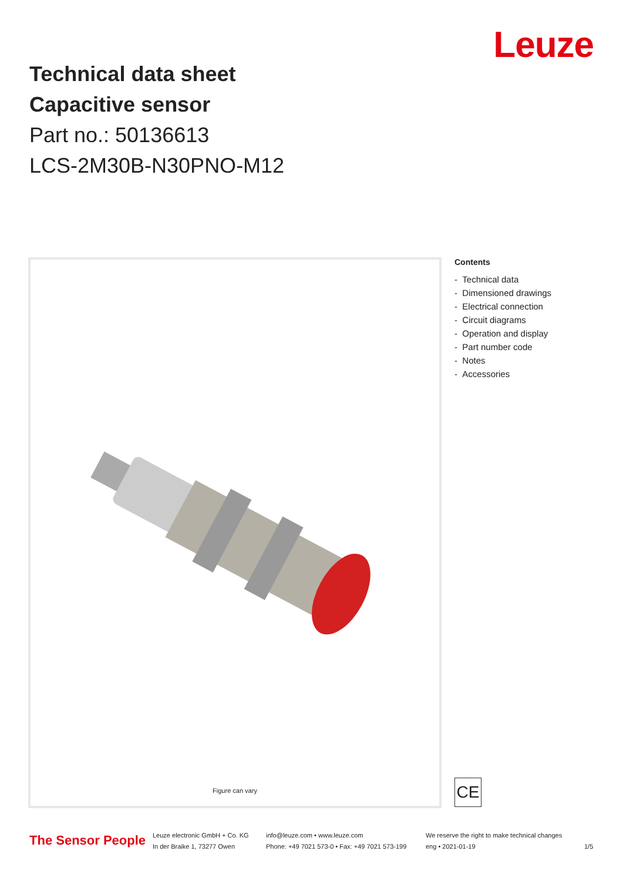Leuze
Technical data sheet
Capacitive sensor
Part no.: 50136613
LCS-2M30B-N30PNO-M12
Figure can vary
Contents
- Technical data
- Dimensioned drawings
- Electrical connection
- Circuit diagrams
- Operation and display
- Part number code
- Notes
- Accessories
CE
The Sensor People
Leuze electronic GmbH + Co. KG
In der Braike 1, 73277 Owen
info@leuze.com • www.leuze.com
Phone: +49 7021 573-0 • Fax: +49 7021 573-199
We reserve the right to make technical changes
eng • 2021-01-19
1/5